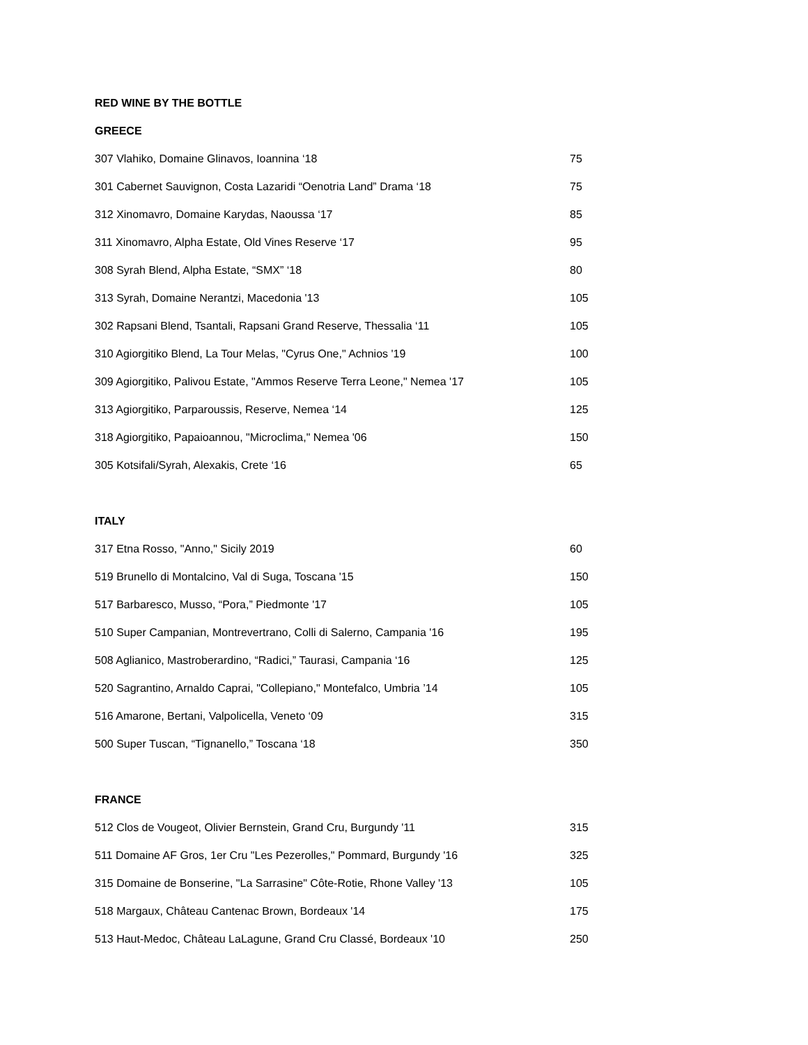RED WINE BY THE BOTTLE
GREECE
| 307 Vlahiko, Domaine Glinavos, Ioannina ‘18 | 75 |
| 301 Cabernet Sauvignon, Costa Lazaridi “Oenotria Land” Drama ‘18 | 75 |
| 312 Xinomavro, Domaine Karydas, Naoussa ‘17 | 85 |
| 311 Xinomavro, Alpha Estate, Old Vines Reserve ‘17 | 95 |
| 308 Syrah Blend, Alpha Estate, “SMX” ‘18 | 80 |
| 313 Syrah, Domaine Nerantzi, Macedonia '13 | 105 |
| 302 Rapsani Blend, Tsantali, Rapsani Grand Reserve, Thessalia ‘11 | 105 |
| 310 Agiorgitiko Blend, La Tour Melas, "Cyrus One," Achnios '19 | 100 |
| 309 Agiorgitiko, Palivou Estate, "Ammos Reserve Terra Leone," Nemea '17 | 105 |
| 313 Agiorgitiko, Parparoussis, Reserve, Nemea ‘14 | 125 |
| 318 Agiorgitiko, Papaioannou, "Microclima," Nemea '06 | 150 |
| 305 Kotsifali/Syrah, Alexakis, Crete ‘16 | 65 |
ITALY
| 317 Etna Rosso, "Anno," Sicily 2019 | 60 |
| 519 Brunello di Montalcino, Val di Suga, Toscana '15 | 150 |
| 517 Barbaresco, Musso, “Pora,” Piedmonte '17 | 105 |
| 510 Super Campanian, Montrevertrano, Colli di Salerno, Campania '16 | 195 |
| 508 Aglianico, Mastroberardino, “Radici,” Taurasi, Campania ‘16 | 125 |
| 520 Sagrantino, Arnaldo Caprai, "Collepiano," Montefalco, Umbria ’14 | 105 |
| 516 Amarone, Bertani, Valpolicella, Veneto ‘09 | 315 |
| 500 Super Tuscan, “Tignanello,” Toscana ‘18 | 350 |
FRANCE
| 512 Clos de Vougeot, Olivier Bernstein, Grand Cru, Burgundy '11 | 315 |
| 511 Domaine AF Gros, 1er Cru "Les Pezerolles," Pommard, Burgundy '16 | 325 |
| 315 Domaine de Bonserine, "La Sarrasine" Côte-Rotie, Rhone Valley '13 | 105 |
| 518 Margaux, Château Cantenac Brown, Bordeaux '14 | 175 |
| 513 Haut-Medoc, Château LaLagune, Grand Cru Classé, Bordeaux '10 | 250 |